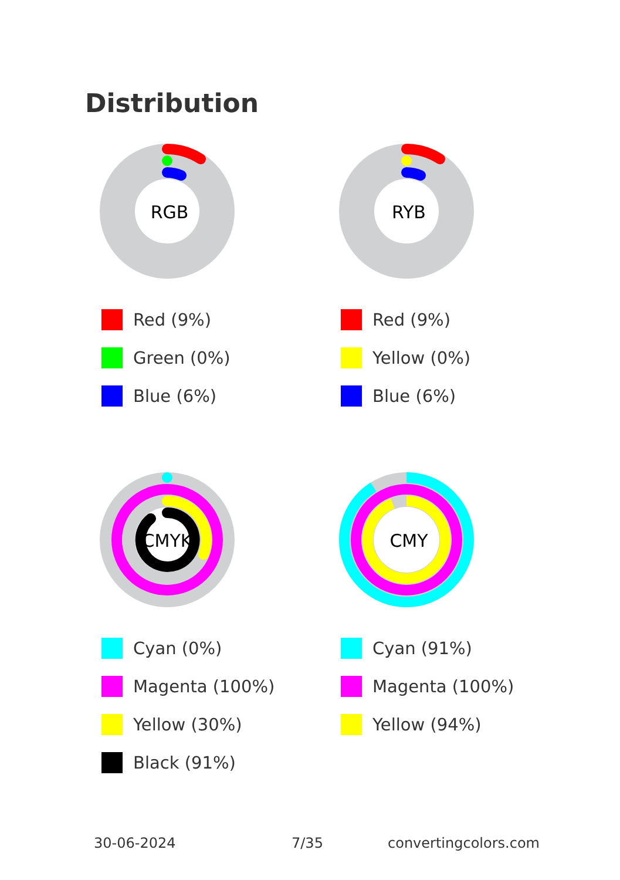Distribution
RGB
Red (9%)
Green (0%)
Blue (6%)
RYB
Red (9%)
Yellow (0%)
Blue (6%)
CMYK
Cyan (0%)
Magenta (100%)
Yellow (30%)
Black (91%)
CMY
Cyan (91%)
Magenta (100%)
Yellow (94%)
30-06-2024 7/35 convertingcolors.com